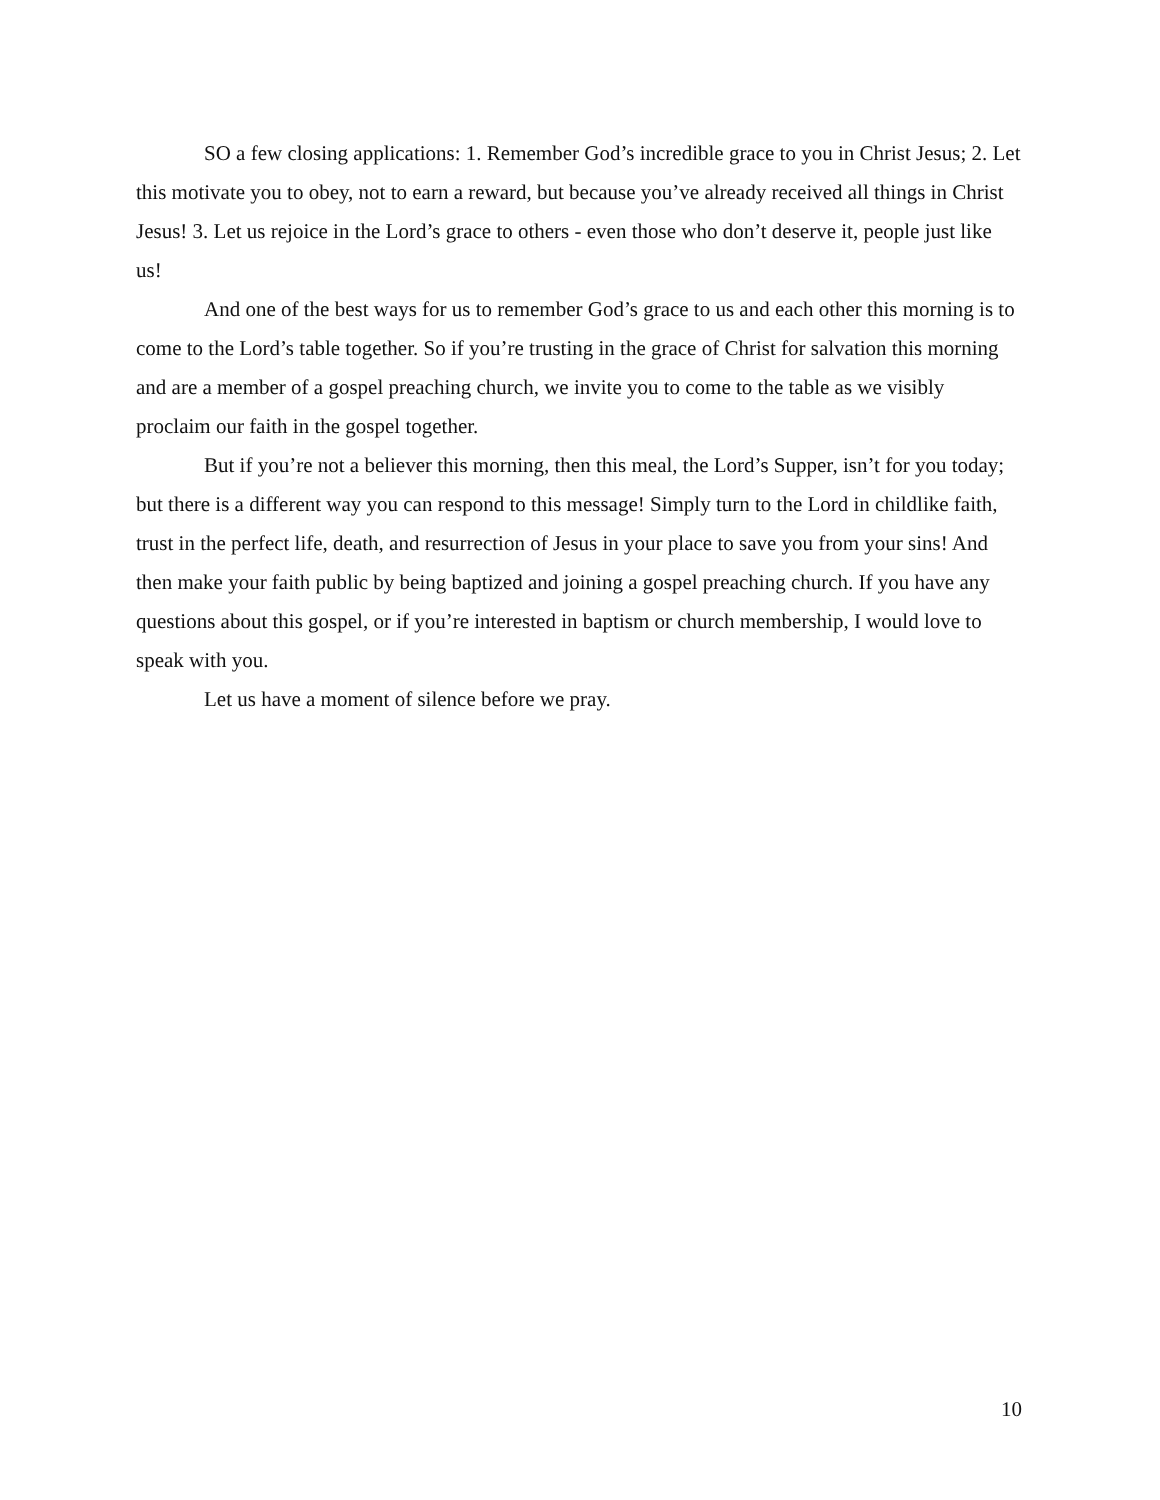SO a few closing applications: 1. Remember God’s incredible grace to you in Christ Jesus; 2. Let this motivate you to obey, not to earn a reward, but because you’ve already received all things in Christ Jesus! 3. Let us rejoice in the Lord’s grace to others - even those who don’t deserve it, people just like us!
And one of the best ways for us to remember God’s grace to us and each other this morning is to come to the Lord’s table together. So if you’re trusting in the grace of Christ for salvation this morning and are a member of a gospel preaching church, we invite you to come to the table as we visibly proclaim our faith in the gospel together.
But if you’re not a believer this morning, then this meal, the Lord’s Supper, isn’t for you today; but there is a different way you can respond to this message! Simply turn to the Lord in childlike faith, trust in the perfect life, death, and resurrection of Jesus in your place to save you from your sins! And then make your faith public by being baptized and joining a gospel preaching church. If you have any questions about this gospel, or if you’re interested in baptism or church membership, I would love to speak with you.
Let us have a moment of silence before we pray.
10